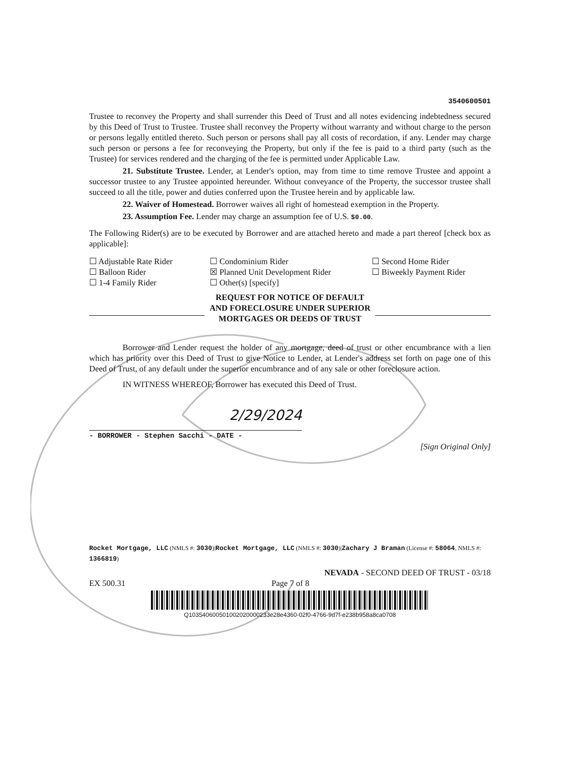3540600501
Trustee to reconvey the Property and shall surrender this Deed of Trust and all notes evidencing indebtedness secured by this Deed of Trust to Trustee. Trustee shall reconvey the Property without warranty and without charge to the person or persons legally entitled thereto. Such person or persons shall pay all costs of recordation, if any. Lender may charge such person or persons a fee for reconveying the Property, but only if the fee is paid to a third party (such as the Trustee) for services rendered and the charging of the fee is permitted under Applicable Law.
21. Substitute Trustee. Lender, at Lender's option, may from time to time remove Trustee and appoint a successor trustee to any Trustee appointed hereunder. Without conveyance of the Property, the successor trustee shall succeed to all the title, power and duties conferred upon the Trustee herein and by applicable law.
22. Waiver of Homestead. Borrower waives all right of homestead exemption in the Property.
23. Assumption Fee. Lender may charge an assumption fee of U.S. $0.00.
The Following Rider(s) are to be executed by Borrower and are attached hereto and made a part thereof [check box as applicable]:
☐ Adjustable Rate Rider
☐ Condominium Rider
☐ Second Home Rider
☐ Balloon Rider
☒ Planned Unit Development Rider
☐ Biweekly Payment Rider
☐ 1-4 Family Rider
☐ Other(s) [specify]
REQUEST FOR NOTICE OF DEFAULT
AND FORECLOSURE UNDER SUPERIOR
MORTGAGES OR DEEDS OF TRUST
Borrower and Lender request the holder of any mortgage, deed of trust or other encumbrance with a lien which has priority over this Deed of Trust to give Notice to Lender, at Lender's address set forth on page one of this Deed of Trust, of any default under the superior encumbrance and of any sale or other foreclosure action.
IN WITNESS WHEREOF, Borrower has executed this Deed of Trust.
2/29/2024
- BORROWER - Stephen Sacchi - DATE -
[Sign Original Only]
Rocket Mortgage, LLC (NMLS #: 3030)|Rocket Mortgage, LLC (NMLS #: 3030)|Zachary J Braman (License #: 58064, NMLS #: 1366819)
NEVADA - SECOND DEED OF TRUST - 03/18
EX 500.31 Page 7 of 8
Q103540600501002020000233e28e4360-02f0-4766-9d7f-e238b958a8ca0708